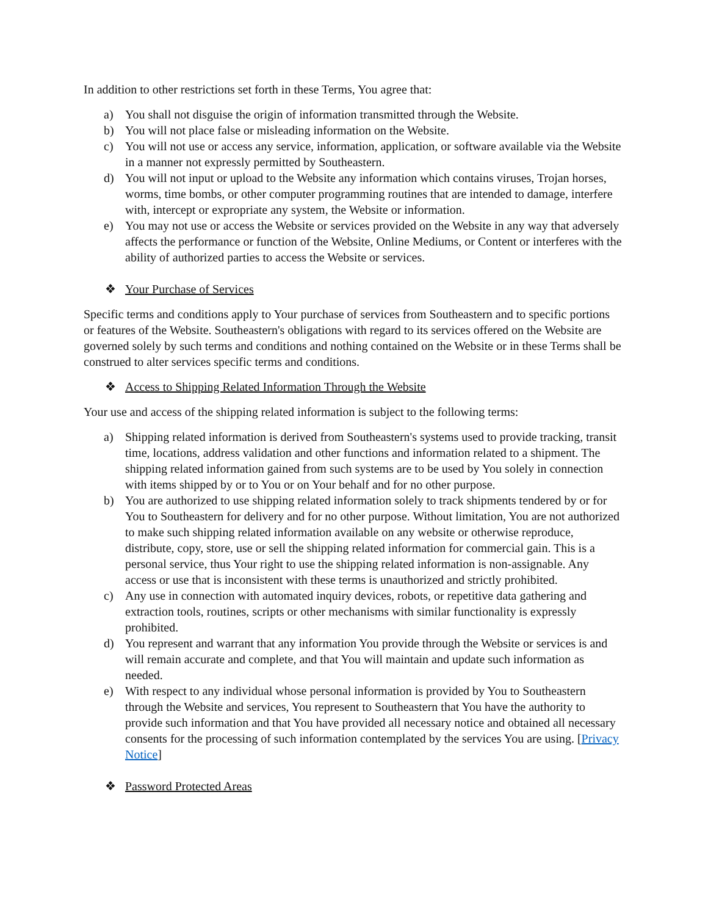In addition to other restrictions set forth in these Terms, You agree that:
a) You shall not disguise the origin of information transmitted through the Website.
b) You will not place false or misleading information on the Website.
c) You will not use or access any service, information, application, or software available via the Website in a manner not expressly permitted by Southeastern.
d) You will not input or upload to the Website any information which contains viruses, Trojan horses, worms, time bombs, or other computer programming routines that are intended to damage, interfere with, intercept or expropriate any system, the Website or information.
e) You may not use or access the Website or services provided on the Website in any way that adversely affects the performance or function of the Website, Online Mediums, or Content or interferes with the ability of authorized parties to access the Website or services.
❖ Your Purchase of Services
Specific terms and conditions apply to Your purchase of services from Southeastern and to specific portions or features of the Website. Southeastern's obligations with regard to its services offered on the Website are governed solely by such terms and conditions and nothing contained on the Website or in these Terms shall be construed to alter services specific terms and conditions.
❖ Access to Shipping Related Information Through the Website
Your use and access of the shipping related information is subject to the following terms:
a) Shipping related information is derived from Southeastern's systems used to provide tracking, transit time, locations, address validation and other functions and information related to a shipment. The shipping related information gained from such systems are to be used by You solely in connection with items shipped by or to You or on Your behalf and for no other purpose.
b) You are authorized to use shipping related information solely to track shipments tendered by or for You to Southeastern for delivery and for no other purpose. Without limitation, You are not authorized to make such shipping related information available on any website or otherwise reproduce, distribute, copy, store, use or sell the shipping related information for commercial gain. This is a personal service, thus Your right to use the shipping related information is non-assignable. Any access or use that is inconsistent with these terms is unauthorized and strictly prohibited.
c) Any use in connection with automated inquiry devices, robots, or repetitive data gathering and extraction tools, routines, scripts or other mechanisms with similar functionality is expressly prohibited.
d) You represent and warrant that any information You provide through the Website or services is and will remain accurate and complete, and that You will maintain and update such information as needed.
e) With respect to any individual whose personal information is provided by You to Southeastern through the Website and services, You represent to Southeastern that You have the authority to provide such information and that You have provided all necessary notice and obtained all necessary consents for the processing of such information contemplated by the services You are using. [Privacy Notice]
❖ Password Protected Areas